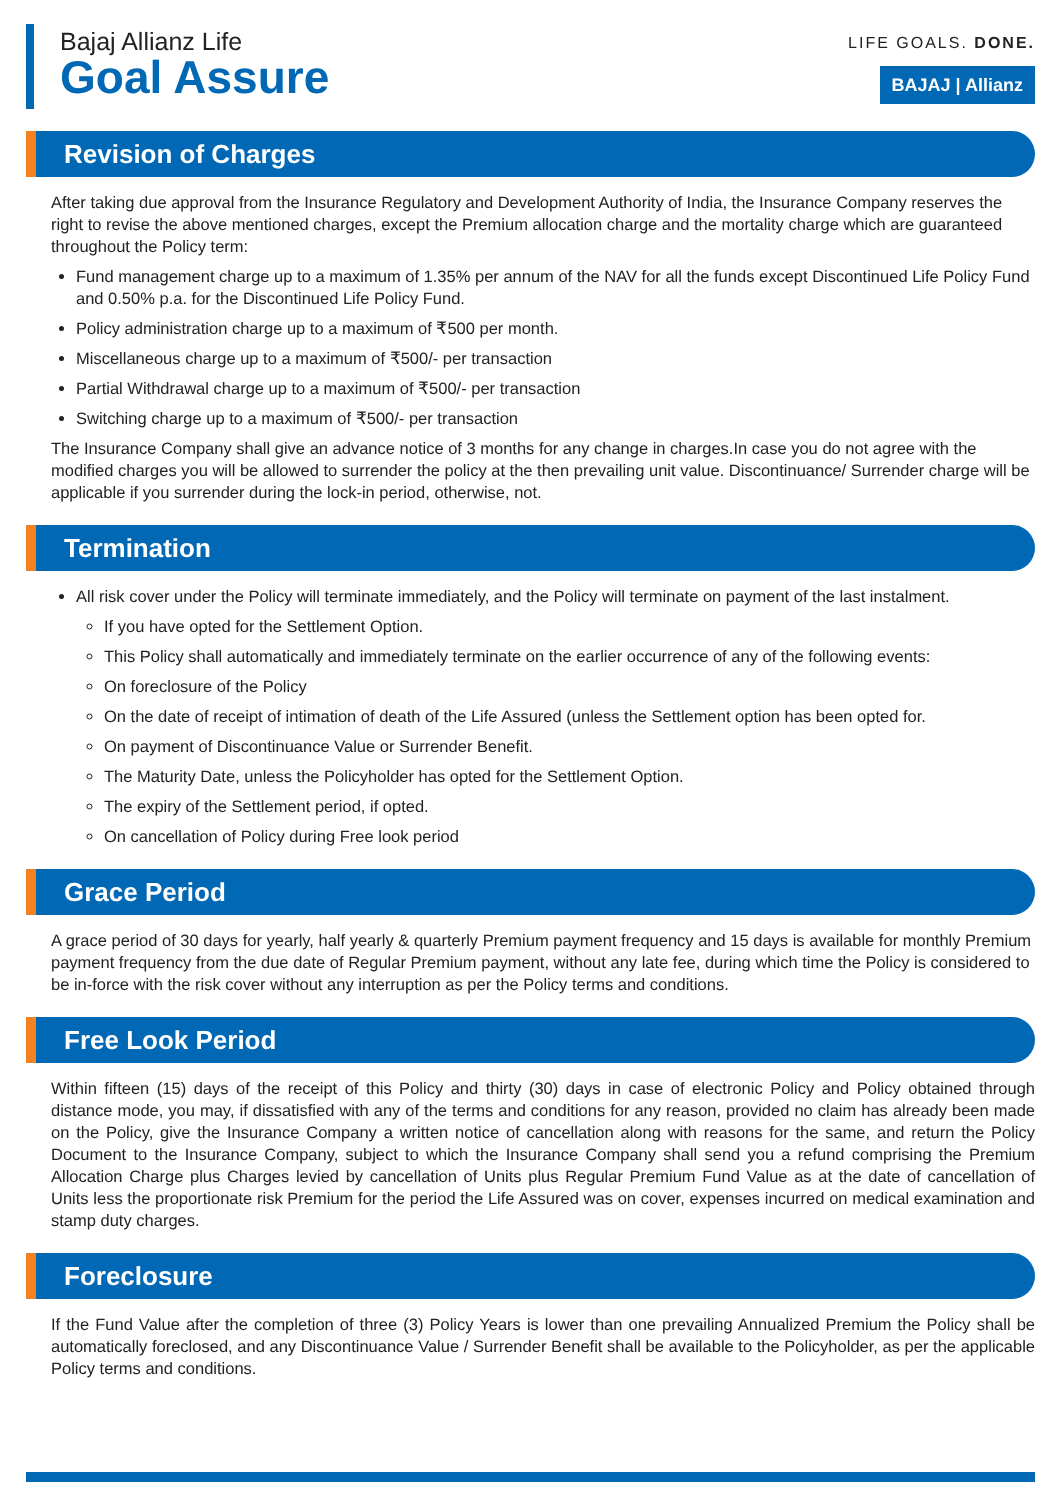Bajaj Allianz Life
Goal Assure
LIFE GOALS. DONE.
BAJAJ | Allianz
Revision of Charges
After taking due approval from the Insurance Regulatory and Development Authority of India, the Insurance Company reserves the right to revise the above mentioned charges, except the Premium allocation charge and the mortality charge which are guaranteed throughout the Policy term:
Fund management charge up to a maximum of 1.35% per annum of the NAV for all the funds except Discontinued Life Policy Fund and 0.50% p.a. for the Discontinued Life Policy Fund.
Policy administration charge up to a maximum of ₹500 per month.
Miscellaneous charge up to a maximum of ₹500/- per transaction
Partial Withdrawal charge up to a maximum of ₹500/- per transaction
Switching charge up to a maximum of ₹500/- per transaction
The Insurance Company shall give an advance notice of 3 months for any change in charges.In case you do not agree with the modified charges you will be allowed to surrender the policy at the then prevailing unit value. Discontinuance/ Surrender charge will be applicable if you surrender during the lock-in period, otherwise, not.
Termination
All risk cover under the Policy will terminate immediately, and the Policy will terminate on payment of the last instalment.
If you have opted for the Settlement Option.
This Policy shall automatically and immediately terminate on the earlier occurrence of any of the following events:
On foreclosure of the Policy
On the date of receipt of intimation of death of the Life Assured (unless the Settlement option has been opted for.
On payment of Discontinuance Value or Surrender Benefit.
The Maturity Date, unless the Policyholder has opted for the Settlement Option.
The expiry of the Settlement period, if opted.
On cancellation of Policy during Free look period
Grace Period
A grace period of 30 days for yearly, half yearly & quarterly Premium payment frequency and 15 days is available for monthly Premium payment frequency from the due date of Regular Premium payment, without any late fee, during which time the Policy is considered to be in-force with the risk cover without any interruption as per the Policy terms and conditions.
Free Look Period
Within fifteen (15) days of the receipt of this Policy and thirty (30) days in case of electronic Policy and Policy obtained through distance mode, you may, if dissatisfied with any of the terms and conditions for any reason, provided no claim has already been made on the Policy, give the Insurance Company a written notice of cancellation along with reasons for the same, and return the Policy Document to the Insurance Company, subject to which the Insurance Company shall send you a refund comprising the Premium Allocation Charge plus Charges levied by cancellation of Units plus Regular Premium Fund Value as at the date of cancellation of Units less the proportionate risk Premium for the period the Life Assured was on cover, expenses incurred on medical examination and stamp duty charges.
Foreclosure
If the Fund Value after the completion of three (3) Policy Years is lower than one prevailing Annualized Premium the Policy shall be automatically foreclosed, and any Discontinuance Value / Surrender Benefit shall be available to the Policyholder, as per the applicable Policy terms and conditions.